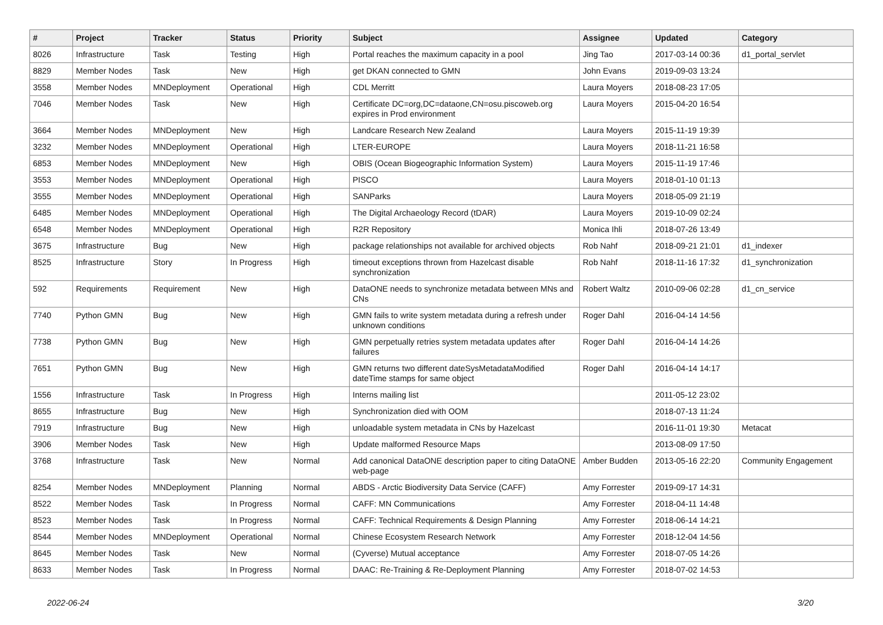| # | Project | Tracker | Status | Priority | Subject | Assignee | Updated | Category |
| --- | --- | --- | --- | --- | --- | --- | --- | --- |
| 8026 | Infrastructure | Task | Testing | High | Portal reaches the maximum capacity in a pool | Jing Tao | 2017-03-14 00:36 | d1_portal_servlet |
| 8829 | Member Nodes | Task | New | High | get DKAN connected to GMN | John Evans | 2019-09-03 13:24 | |
| 3558 | Member Nodes | MNDeployment | Operational | High | CDL Merritt | Laura Moyers | 2018-08-23 17:05 | |
| 7046 | Member Nodes | Task | New | High | Certificate DC=org,DC=dataone,CN=osu.piscoweb.org expires in Prod environment | Laura Moyers | 2015-04-20 16:54 | |
| 3664 | Member Nodes | MNDeployment | New | High | Landcare Research New Zealand | Laura Moyers | 2015-11-19 19:39 | |
| 3232 | Member Nodes | MNDeployment | Operational | High | LTER-EUROPE | Laura Moyers | 2018-11-21 16:58 | |
| 6853 | Member Nodes | MNDeployment | New | High | OBIS (Ocean Biogeographic Information System) | Laura Moyers | 2015-11-19 17:46 | |
| 3553 | Member Nodes | MNDeployment | Operational | High | PISCO | Laura Moyers | 2018-01-10 01:13 | |
| 3555 | Member Nodes | MNDeployment | Operational | High | SANParks | Laura Moyers | 2018-05-09 21:19 | |
| 6485 | Member Nodes | MNDeployment | Operational | High | The Digital Archaeology Record (tDAR) | Laura Moyers | 2019-10-09 02:24 | |
| 6548 | Member Nodes | MNDeployment | Operational | High | R2R Repository | Monica Ihli | 2018-07-26 13:49 | |
| 3675 | Infrastructure | Bug | New | High | package relationships not available for archived objects | Rob Nahf | 2018-09-21 21:01 | d1_indexer |
| 8525 | Infrastructure | Story | In Progress | High | timeout exceptions thrown from Hazelcast disable synchronization | Rob Nahf | 2018-11-16 17:32 | d1_synchronization |
| 592 | Requirements | Requirement | New | High | DataONE needs to synchronize metadata between MNs and CNs | Robert Waltz | 2010-09-06 02:28 | d1_cn_service |
| 7740 | Python GMN | Bug | New | High | GMN fails to write system metadata during a refresh under unknown conditions | Roger Dahl | 2016-04-14 14:56 | |
| 7738 | Python GMN | Bug | New | High | GMN perpetually retries system metadata updates after failures | Roger Dahl | 2016-04-14 14:26 | |
| 7651 | Python GMN | Bug | New | High | GMN returns two different dateSysMetadataModified dateTime stamps for same object | Roger Dahl | 2016-04-14 14:17 | |
| 1556 | Infrastructure | Task | In Progress | High | Interns mailing list | | 2011-05-12 23:02 | |
| 8655 | Infrastructure | Bug | New | High | Synchronization died with OOM | | 2018-07-13 11:24 | |
| 7919 | Infrastructure | Bug | New | High | unloadable system metadata in CNs by Hazelcast | | 2016-11-01 19:30 | Metacat |
| 3906 | Member Nodes | Task | New | High | Update malformed Resource Maps | | 2013-08-09 17:50 | |
| 3768 | Infrastructure | Task | New | Normal | Add canonical DataONE description paper to citing DataONE web-page | Amber Budden | 2013-05-16 22:20 | Community Engagement |
| 8254 | Member Nodes | MNDeployment | Planning | Normal | ABDS - Arctic Biodiversity Data Service (CAFF) | Amy Forrester | 2019-09-17 14:31 | |
| 8522 | Member Nodes | Task | In Progress | Normal | CAFF: MN Communications | Amy Forrester | 2018-04-11 14:48 | |
| 8523 | Member Nodes | Task | In Progress | Normal | CAFF: Technical Requirements & Design Planning | Amy Forrester | 2018-06-14 14:21 | |
| 8544 | Member Nodes | MNDeployment | Operational | Normal | Chinese Ecosystem Research Network | Amy Forrester | 2018-12-04 14:56 | |
| 8645 | Member Nodes | Task | New | Normal | (Cyverse) Mutual acceptance | Amy Forrester | 2018-07-05 14:26 | |
| 8633 | Member Nodes | Task | In Progress | Normal | DAAC: Re-Training & Re-Deployment Planning | Amy Forrester | 2018-07-02 14:53 | |
2022-06-24 3/20